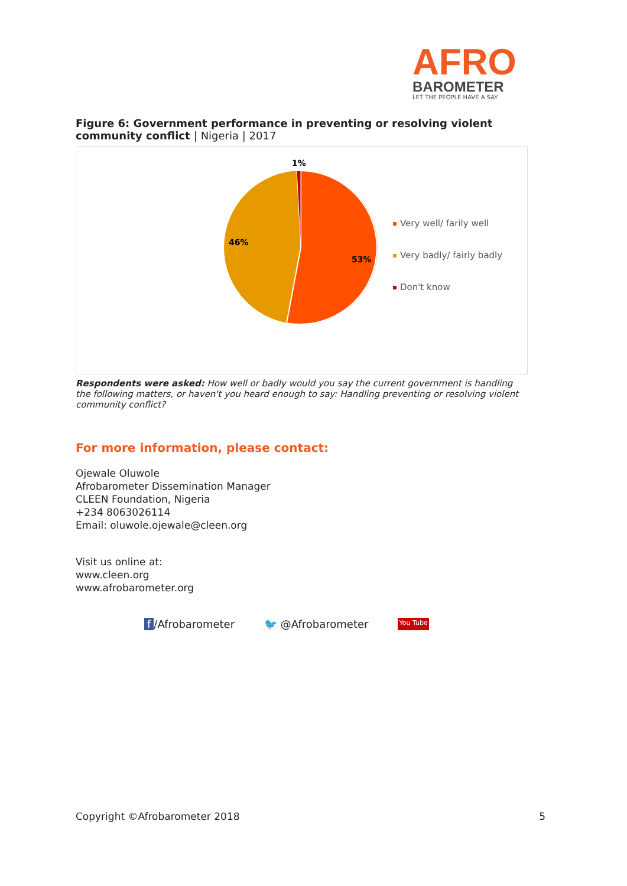AFRO
BAROMETER
LET THE PEOPLE HAVE A SAY
Figure 6: Government performance in preventing or resolving violent community conflict | Nigeria | 2017
1%
46%
53%
Very well/ farily well
Very badly/ fairly badly
Don't know
Respondents were asked: How well or badly would you say the current government is handling the following matters, or haven't you heard enough to say: Handling preventing or resolving violent community conflict?
For more information, please contact:
Ojewale Oluwole
Afrobarometer Dissemination Manager
CLEEN Foundation, Nigeria
+234 8063026114
Email: oluwole.ojewale@cleen.org
Visit us online at:
www.cleen.org
www.afrobarometer.org
f /Afrobarometer 🐦 @Afrobarometer You Tube
Copyright ©Afrobarometer 2018 5